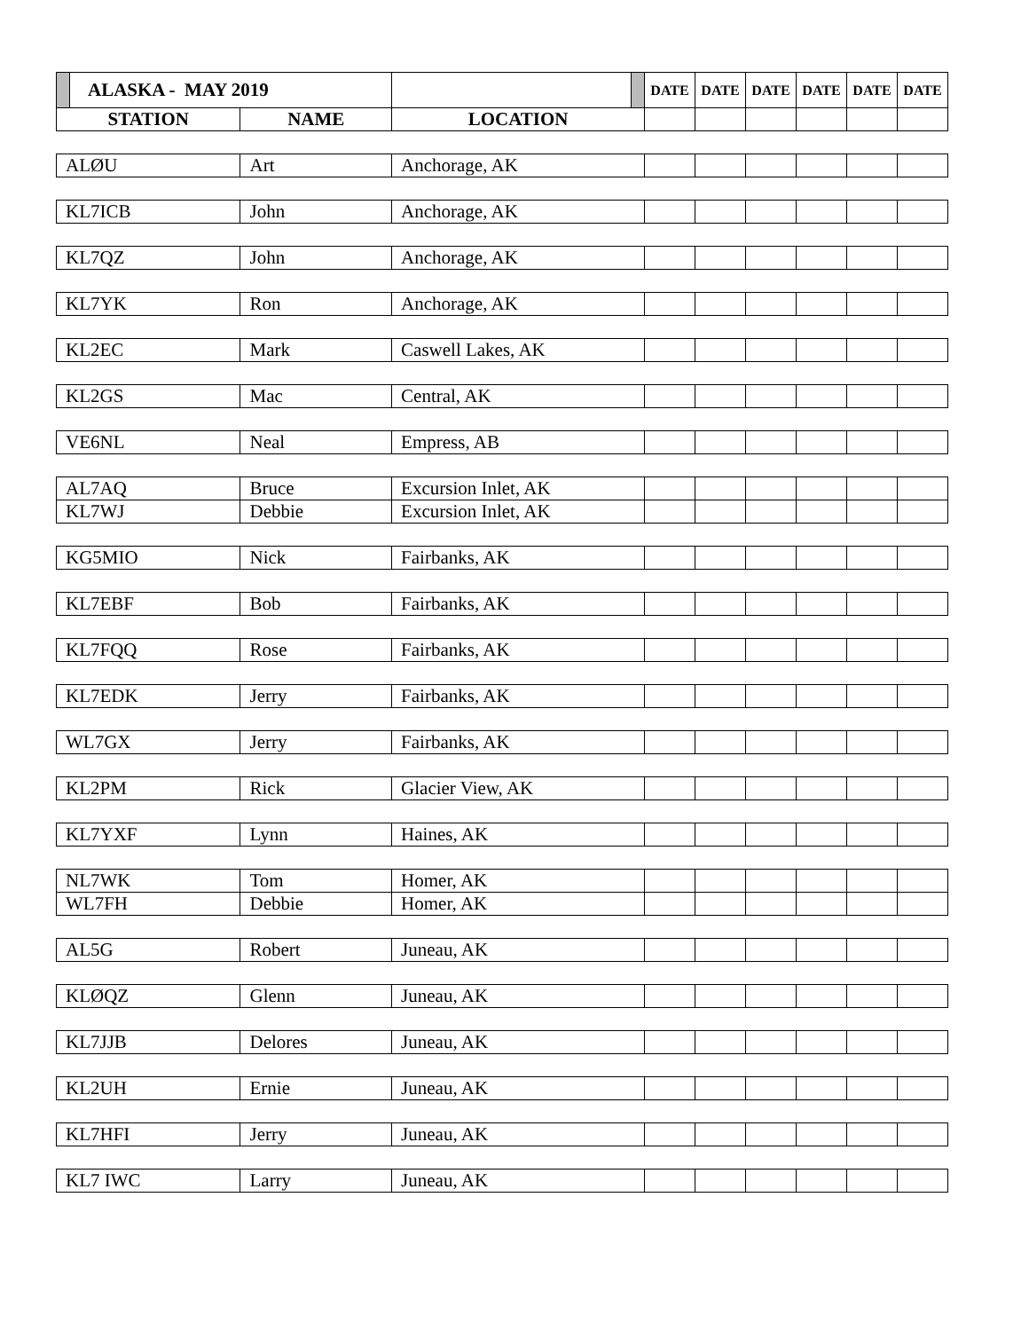| | ALASKA - MAY 2019 | | | | DATE | DATE | DATE | DATE | DATE | DATE |
| --- | --- | --- | --- | --- | --- | --- | --- | --- | --- | --- |
| STATION | | NAME | LOCATION | | | | | | | |
| ALØU | | Art | Anchorage, AK | | | | | | | |
| KL7ICB | | John | Anchorage, AK | | | | | | | |
| KL7QZ | | John | Anchorage, AK | | | | | | | |
| KL7YK | | Ron | Anchorage, AK | | | | | | | |
| KL2EC | | Mark | Caswell Lakes, AK | | | | | | | |
| KL2GS | | Mac | Central, AK | | | | | | | |
| VE6NL | | Neal | Empress, AB | | | | | | | |
| AL7AQ | | Bruce | Excursion Inlet, AK | | | | | | | |
| KL7WJ | | Debbie | Excursion Inlet, AK | | | | | | | |
| KG5MIO | | Nick | Fairbanks, AK | | | | | | | |
| KL7EBF | | Bob | Fairbanks, AK | | | | | | | |
| KL7FQQ | | Rose | Fairbanks, AK | | | | | | | |
| KL7EDK | | Jerry | Fairbanks, AK | | | | | | | |
| WL7GX | | Jerry | Fairbanks, AK | | | | | | | |
| KL2PM | | Rick | Glacier View, AK | | | | | | | |
| KL7YXF | | Lynn | Haines, AK | | | | | | | |
| NL7WK | | Tom | Homer, AK | | | | | | | |
| WL7FH | | Debbie | Homer, AK | | | | | | | |
| AL5G | | Robert | Juneau, AK | | | | | | | |
| KLØQZ | | Glenn | Juneau, AK | | | | | | | |
| KL7JJB | | Delores | Juneau, AK | | | | | | | |
| KL2UH | | Ernie | Juneau, AK | | | | | | | |
| KL7HFI | | Jerry | Juneau, AK | | | | | | | |
| KL7 IWC | | Larry | Juneau, AK | | | | | | | |